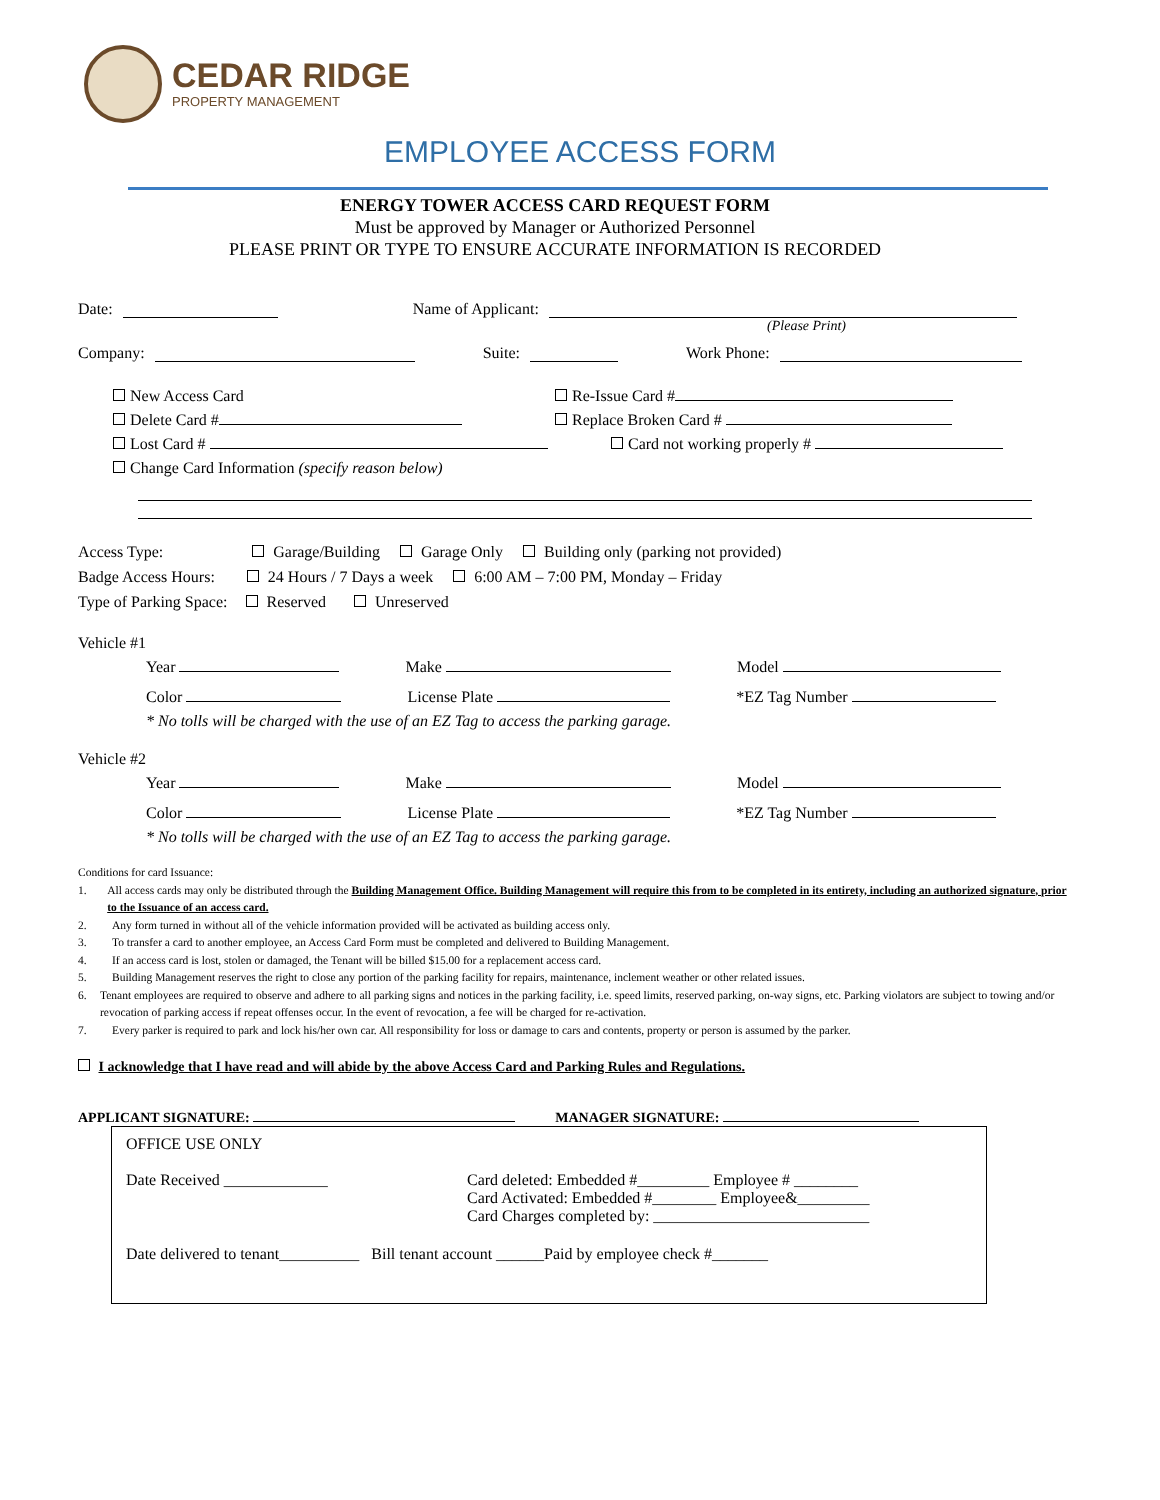CEDAR RIDGE
PROPERTY MANAGEMENT
EMPLOYEE ACCESS FORM
ENERGY TOWER ACCESS CARD REQUEST FORM
Must be approved by Manager or Authorized Personnel
PLEASE PRINT OR TYPE TO ENSURE ACCURATE INFORMATION IS RECORDED
Date: Name of Applicant:
(Please Print)
Company: Suite: Work Phone:
New Access Card
Delete Card #
Lost Card #
Change Card Information (specify reason below)
Re-Issue Card #
Replace Broken Card #
Card not working properly #
Access Type: Garage/Building Garage Only Building only (parking not provided)
Badge Access Hours: 24 Hours / 7 Days a week 6:00 AM – 7:00 PM, Monday – Friday
Type of Parking Space: Reserved Unreserved
Vehicle #1
Year Make Model
Color License Plate *EZ Tag Number
* No tolls will be charged with the use of an EZ Tag to access the parking garage.
Vehicle #2
Year Make Model
Color License Plate *EZ Tag Number
* No tolls will be charged with the use of an EZ Tag to access the parking garage.
Conditions for card Issuance:
1. All access cards may only be distributed through the Building Management Office. Building Management will require this from to be completed in its entirety, including an authorized signature, prior to the Issuance of an access card.
2. Any form turned in without all of the vehicle information provided will be activated as building access only.
3. To transfer a card to another employee, an Access Card Form must be completed and delivered to Building Management.
4. If an access card is lost, stolen or damaged, the Tenant will be billed $15.00 for a replacement access card.
5. Building Management reserves the right to close any portion of the parking facility for repairs, maintenance, inclement weather or other related issues.
6. Tenant employees are required to observe and adhere to all parking signs and notices in the parking facility, i.e. speed limits, reserved parking, on-way signs, etc. Parking violators are subject to towing and/or revocation of parking access if repeat offenses occur. In the event of revocation, a fee will be charged for re-activation.
7. Every parker is required to park and lock his/her own car. All responsibility for loss or damage to cars and contents, property or person is assumed by the parker.
I acknowledge that I have read and will abide by the above Access Card and Parking Rules and Regulations.
APPLICANT SIGNATURE: MANAGER SIGNATURE:
OFFICE USE ONLY
Date Received _____________ Card deleted: Embedded #_________ Employee # ________
Card Activated: Embedded #________ Employee&_________
Card Charges completed by: ___________________________
Date delivered to tenant__________ Bill tenant account ______Paid by employee check #_______